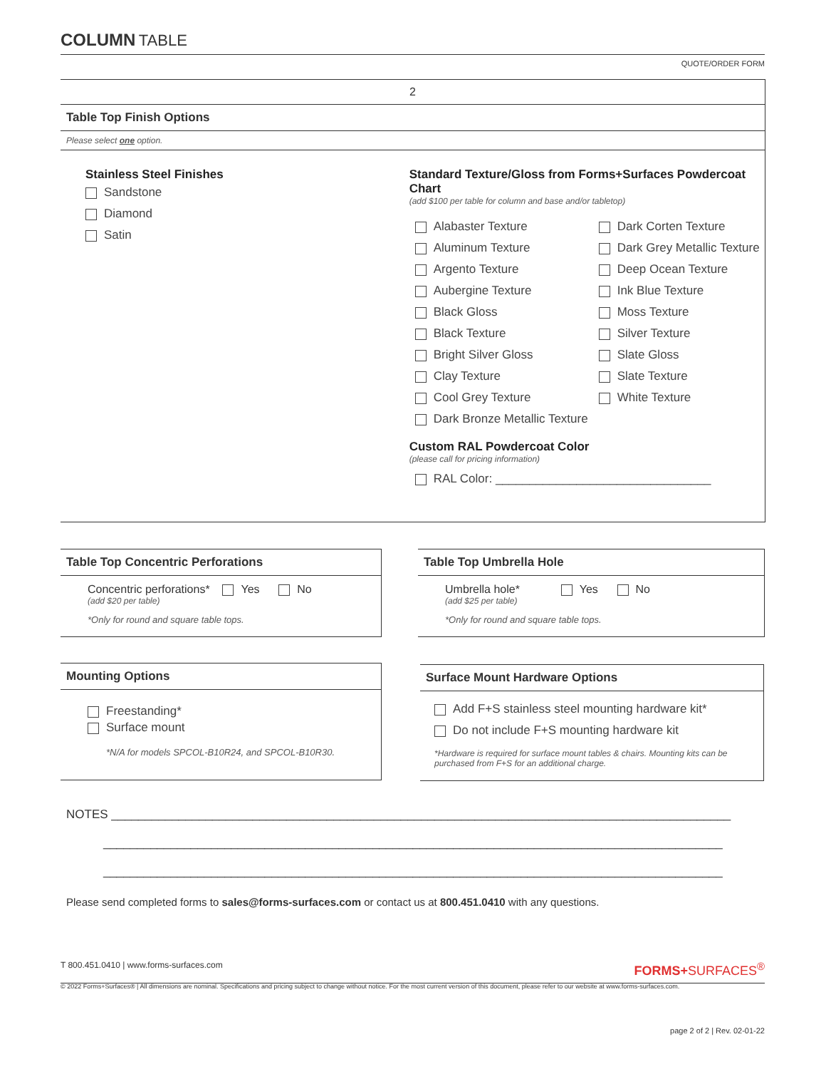COLUMN TABLE
QUOTE/ORDER FORM
2
Table Top Finish Options
Please select one option.
Stainless Steel Finishes
Sandstone
Diamond
Satin
Standard Texture/Gloss from Forms+Surfaces Powdercoat Chart
(add $100 per table for column and base and/or tabletop)
Alabaster Texture
Aluminum Texture
Argento Texture
Aubergine Texture
Black Gloss
Black Texture
Bright Silver Gloss
Clay Texture
Cool Grey Texture
Dark Bronze Metallic Texture
Dark Corten Texture
Dark Grey Metallic Texture
Deep Ocean Texture
Ink Blue Texture
Moss Texture
Silver Texture
Slate Gloss
Slate Texture
White Texture
Custom RAL Powdercoat Color
(please call for pricing information)
RAL Color: ________________________________
Table Top Concentric Perforations
Concentric perforations* Yes No
(add $20 per table)
*Only for round and square table tops.
Table Top Umbrella Hole
Umbrella hole* Yes No
(add $25 per table)
*Only for round and square table tops.
Mounting Options
Freestanding*
Surface mount
*N/A for models SPCOL-B10R24, and SPCOL-B10R30.
Surface Mount Hardware Options
Add F+S stainless steel mounting hardware kit*
Do not include F+S mounting hardware kit
*Hardware is required for surface mount tables & chairs. Mounting kits can be purchased from F+S for an additional charge.
NOTES ____________________________________________________________________________________________
____________________________________________________________________________________________
____________________________________________________________________________________________
Please send completed forms to sales@forms-surfaces.com or contact us at 800.451.0410 with any questions.
T 800.451.0410 | www.forms-surfaces.com FORMS+SURFACES<sup>®</sup>
© 2022 Forms+Surfaces® | All dimensions are nominal. Specifications and pricing subject to change without notice. For the most current version of this document, please refer to our website at www.forms-surfaces.com.
page 2 of 2 | Rev. 02-01-22